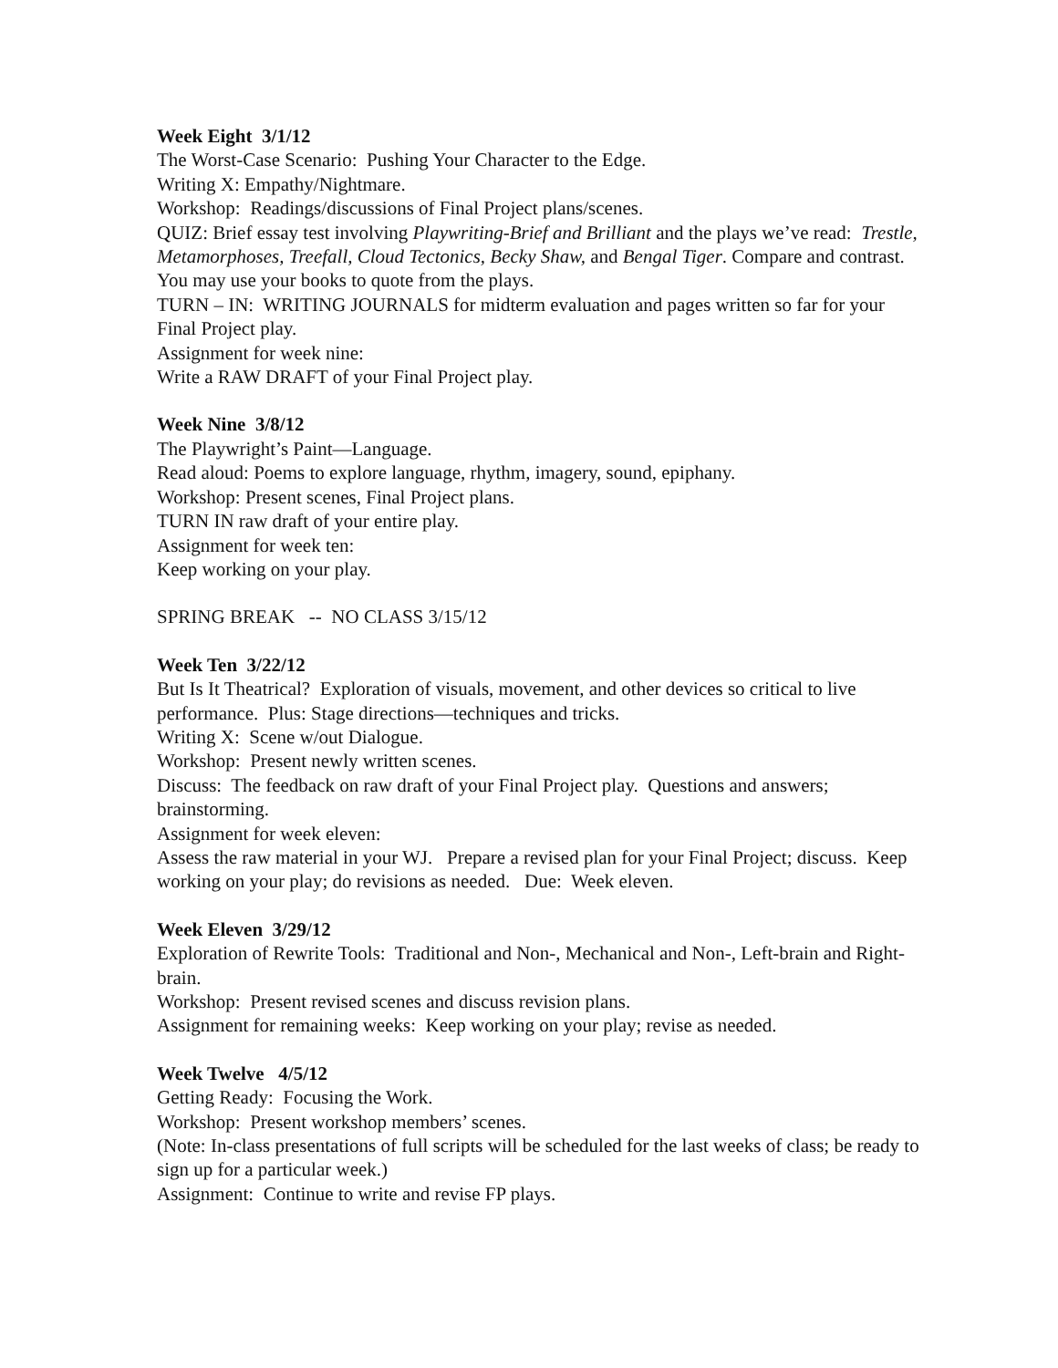Week Eight 3/1/12
The Worst-Case Scenario: Pushing Your Character to the Edge.
Writing X: Empathy/Nightmare.
Workshop: Readings/discussions of Final Project plans/scenes.
QUIZ: Brief essay test involving Playwriting-Brief and Brilliant and the plays we’ve read: Trestle, Metamorphoses, Treefall, Cloud Tectonics, Becky Shaw, and Bengal Tiger. Compare and contrast. You may use your books to quote from the plays.
TURN – IN: WRITING JOURNALS for midterm evaluation and pages written so far for your Final Project play.
Assignment for week nine:
Write a RAW DRAFT of your Final Project play.
Week Nine 3/8/12
The Playwright’s Paint—Language.
Read aloud: Poems to explore language, rhythm, imagery, sound, epiphany.
Workshop: Present scenes, Final Project plans.
TURN IN raw draft of your entire play.
Assignment for week ten:
Keep working on your play.
SPRING BREAK -- NO CLASS 3/15/12
Week Ten 3/22/12
But Is It Theatrical? Exploration of visuals, movement, and other devices so critical to live performance. Plus: Stage directions—techniques and tricks.
Writing X: Scene w/out Dialogue.
Workshop: Present newly written scenes.
Discuss: The feedback on raw draft of your Final Project play. Questions and answers; brainstorming.
Assignment for week eleven:
Assess the raw material in your WJ. Prepare a revised plan for your Final Project; discuss. Keep working on your play; do revisions as needed. Due: Week eleven.
Week Eleven 3/29/12
Exploration of Rewrite Tools: Traditional and Non-, Mechanical and Non-, Left-brain and Right-brain.
Workshop: Present revised scenes and discuss revision plans.
Assignment for remaining weeks: Keep working on your play; revise as needed.
Week Twelve 4/5/12
Getting Ready: Focusing the Work.
Workshop: Present workshop members’ scenes.
(Note: In-class presentations of full scripts will be scheduled for the last weeks of class; be ready to sign up for a particular week.)
Assignment: Continue to write and revise FP plays.